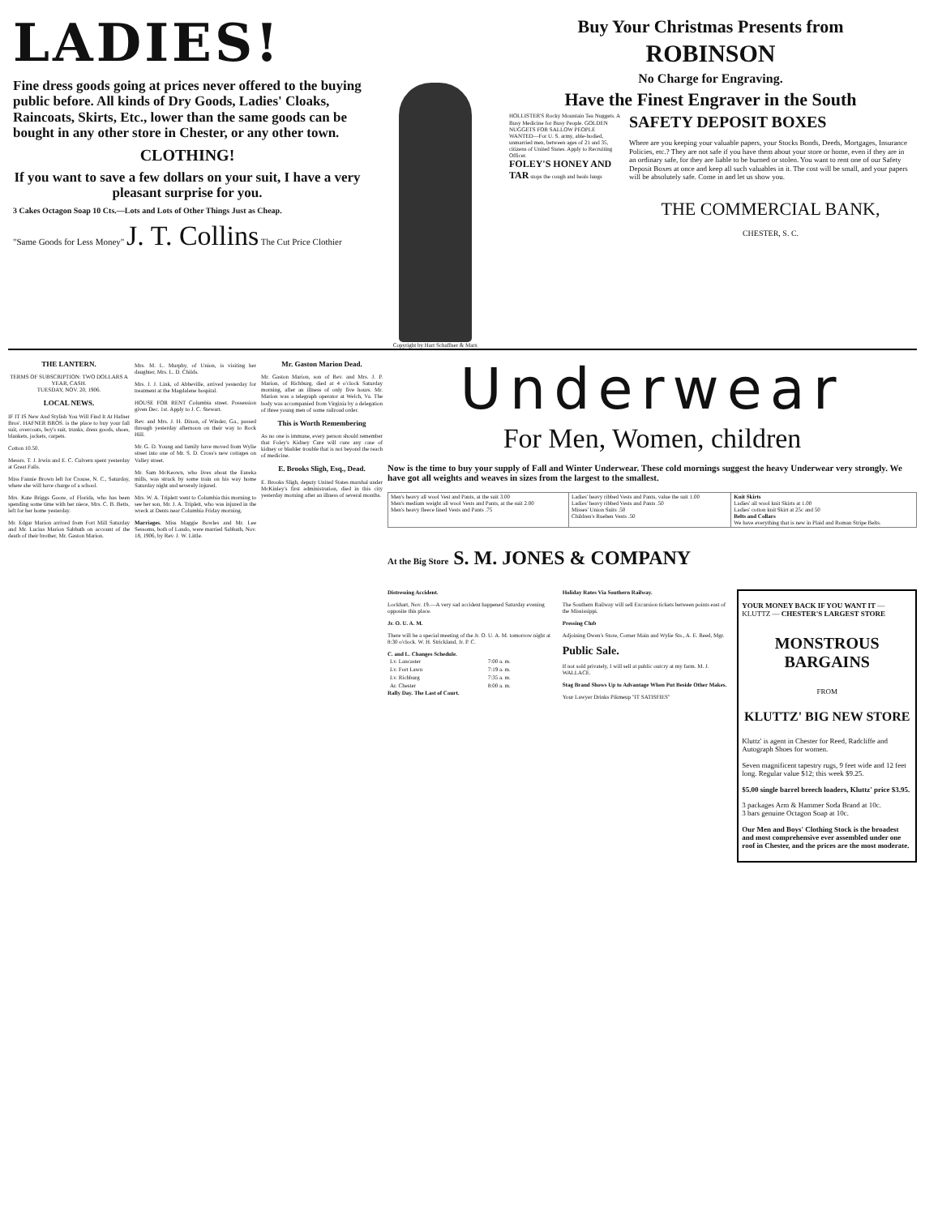LADIES!
Fine dress goods going at prices never offered to the buying public before. All kinds of Dry Goods, Ladies' Cloaks, Raincoats, Skirts, Etc., lower than the same goods can be bought in any other store in Chester, or any other town.
CLOTHING!
If you want to save a few dollars on your suit, I have a very pleasant surprise for you.
3 Cakes Octagon Soap 10 Cts.—Lots and Lots of Other Things Just as Cheap.
"Same Goods for Less Money" J. T. Collins The Cut Price Clothier
Copyright by Hart Schaffner & Marx
Buy Your Christmas Presents from
ROBINSON
No Charge for Engraving.
Have the Finest Engraver in the South
HOLLISTER'S Rocky Mountain Tea Nuggets. A Busy Medicine for Busy People. GOLDEN NUGGETS FOR SALLOW PEOPLE
WANTED—For U. S. army, able-bodied, unmarried men, between ages of 21 and 35, citizens of United States. Apply to Recruiting Officer.
FOLEY'S HONEY AND TAR stops the cough and heals lungs
SAFETY DEPOSIT BOXES
Where are you keeping your valuable papers, your Stocks Bonds, Deeds, Mortgages, Insurance Policies, etc.? They are not safe if you have them about your store or home, even if they are in an ordinary safe, for they are liable to be burned or stolen. You want to rent one of our Safety Deposit Boxes at once and keep all such valuables in it. The cost will be small, and your papers will be absolutely safe. Come in and let us show you.
THE COMMERCIAL BANK,
CHESTER, S. C.
THE LANTERN.
TERMS OF SUBSCRIPTION: TWO DOLLARS A YEAR, CASH.
TUESDAY, NOV. 20, 1906.
LOCAL NEWS.
IF IT IS New And Stylish You Will Find It At Hafner Bros'. HAFNER BROS. is the place to buy your fall suit, overcoats, boy's suit, trunks, dress goods, shoes, blankets, jackets, carpets.
Cotton 10.50.
Messrs. T. J. Irwin and E. C. Culvern spent yesterday at Great Falls.
Miss Fannie Brown left for Crouse, N. C., Saturday, where she will have charge of a school.
Mrs. Kate Briggs Goore, of Florida, who has been spending some time with her niece, Mrs. C. B. Betts, left for her home yesterday.
Mr. Edgar Marion arrived from Fort Mill Saturday and Mr. Lucius Marion Sabbath on account of the death of their brother, Mr. Gaston Marion.
Mrs. M. L. Murphy, of Union, is visiting her daughter, Mrs. L. D. Childs.
Mrs. J. J. Link, of Abbeville, arrived yesterday for treatment at the Magdalene hospital.
HOUSE FOR RENT Columbia street. Possession given Dec. 1st. Apply to J. C. Stewart.
Rev. and Mrs. J. H. Dixon, of Winder, Ga., passed through yesterday afternoon on their way to Rock Hill.
Mr. G. D. Young and family have moved from Wylie street into one of Mr. S. D. Cross's new cottages on Valley street.
Mr. Sam McKeown, who lives about the Eureka mills, was struck by some train on his way home Saturday night and severely injured.
Mrs. W. A. Triplett went to Columbia this morning to see her son, Mr. J. A. Triplett, who was injured in the wreck at Dents near Columbia Friday morning.
Marriages. Miss Maggie Bowles and Mr. Lee Sessoms, both of Lando, were married Sabbath, Nov. 18, 1906, by Rev. J. W. Little.
Mr. Gaston Marion Dead.
Mr. Gaston Marion, son of Rev. and Mrs. J. P. Marion, of Richburg, died at 4 o'clock Saturday morning, after an illness of only five hours. Mr. Marion was a telegraph operator at Welch, Va. The body was accompanied from Virginia by a delegation of three young men of some railroad order.
This is Worth Remembering
As no one is immune, every person should remember that Foley's Kidney Cure will cure any case of kidney or bladder trouble that is not beyond the reach of medicine.
E. Brooks Sligh, Esq., Dead.
E. Brooks Sligh, deputy United States marshal under McKinley's first administration, died in this city yesterday morning after an illness of several months.
Underwear
For Men, Women, children
Now is the time to buy your supply of Fall and Winter Underwear. These cold mornings suggest the heavy Underwear very strongly. We have got all weights and weaves in sizes from the largest to the smallest.
| Men's heavy all wool Vest and Pants, at the suit 3.00 Men's medium weight all wool Vests and Pants, at the suit 2.00 Men's heavy fleece lined Vests and Pants .75 | Ladies' heavy ribbed Vests and Pants, value the suit 1.00 Ladies' heavy ribbed Vests and Pants .50 Misses' Union Suits .50 Children's Rueben Vests .50 | Knit Skirts Ladies' all wool knit Skirts at 1.00 Ladies' cotton knit Skirt at 25c and 50 Belts and Collars We have everything that is new in Plaid and Roman Stripe Belts. |
At the Big Store S. M. JONES & COMPANY
Distressing Accident.
Lockhart, Nov. 19.—A very sad accident happened Saturday evening opposite this place.
Jr. O. U. A. M.
There will be a special meeting of the Jr. O. U. A. M. tomorrow night at 8:30 o'clock. W. H. Strickland, Jr. P. C.
C. and L. Changes Schedule.
| Lv. Lancaster | 7:00 a. m. |
| Lv. Fort Lawn | 7:19 a. m. |
| Lv. Richburg | 7:35 a. m. |
| Ar. Chester | 8:00 a. m. |
Rally Day. The Last of Court.
Holiday Rates Via Southern Railway.
The Southern Railway will sell Excursion tickets between points east of the Mississippi.
Pressing Club
Adjoining Owen's Store, Corner Main and Wylie Sts., A. E. Reed, Mgr.
Public Sale.
If not sold privately, I will sell at public outcry at my farm. M. J. WALLACE.
Stag Brand Shows Up to Advantage When Put Beside Other Makes.
Your Lawyer Drinks Pikmeup "IT SATISFIES"
YOUR MONEY BACK IF YOU WANT IT — KLUTTZ — CHESTER'S LARGEST STORE
MONSTROUS BARGAINS
FROM
KLUTTZ' BIG NEW STORE
Kluttz' is agent in Chester for Reed, Radcliffe and Autograph Shoes for women.
Seven magnificent tapestry rugs, 9 feet wide and 12 feet long. Regular value $12; this week $9.25.
$5.00 single barrel breech loaders, Kluttz' price $3.95.
3 packages Arm & Hammer Soda Brand at 10c.
3 bars genuine Octagon Soap at 10c.
Our Men and Boys' Clothing Stock is the broadest and most comprehensive ever assembled under one roof in Chester, and the prices are the most moderate.